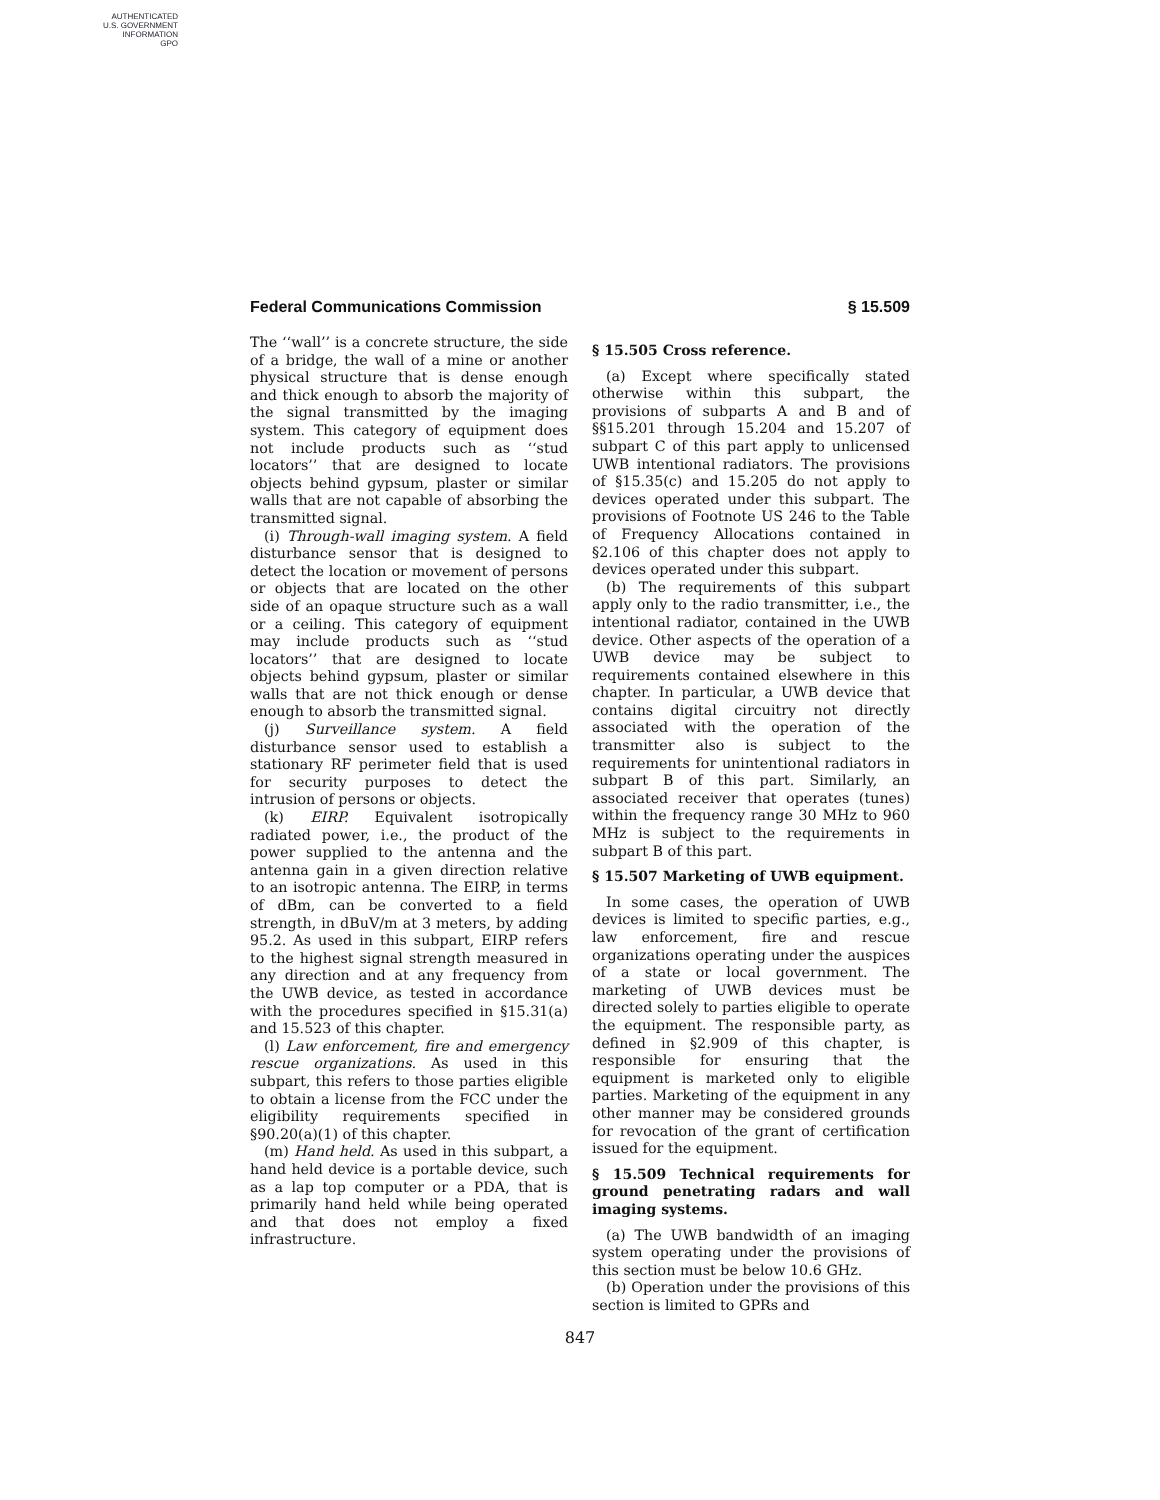AUTHENTICATED
U.S. GOVERNMENT
INFORMATION
GPO
Federal Communications Commission § 15.509
The ‘‘wall’’ is a concrete structure, the side of a bridge, the wall of a mine or another physical structure that is dense enough and thick enough to absorb the majority of the signal transmitted by the imaging system. This category of equipment does not include products such as ‘‘stud locators’’ that are designed to locate objects behind gypsum, plaster or similar walls that are not capable of absorbing the transmitted signal.
(i) Through-wall imaging system. A field disturbance sensor that is designed to detect the location or movement of persons or objects that are located on the other side of an opaque structure such as a wall or a ceiling. This category of equipment may include products such as ‘‘stud locators’’ that are designed to locate objects behind gypsum, plaster or similar walls that are not thick enough or dense enough to absorb the transmitted signal.
(j) Surveillance system. A field disturbance sensor used to establish a stationary RF perimeter field that is used for security purposes to detect the intrusion of persons or objects.
(k) EIRP. Equivalent isotropically radiated power, i.e., the product of the power supplied to the antenna and the antenna gain in a given direction relative to an isotropic antenna. The EIRP, in terms of dBm, can be converted to a field strength, in dBuV/m at 3 meters, by adding 95.2. As used in this subpart, EIRP refers to the highest signal strength measured in any direction and at any frequency from the UWB device, as tested in accordance with the procedures specified in §15.31(a) and 15.523 of this chapter.
(l) Law enforcement, fire and emergency rescue organizations. As used in this subpart, this refers to those parties eligible to obtain a license from the FCC under the eligibility requirements specified in §90.20(a)(1) of this chapter.
(m) Hand held. As used in this subpart, a hand held device is a portable device, such as a lap top computer or a PDA, that is primarily hand held while being operated and that does not employ a fixed infrastructure.
§ 15.505 Cross reference.
(a) Except where specifically stated otherwise within this subpart, the provisions of subparts A and B and of §§15.201 through 15.204 and 15.207 of subpart C of this part apply to unlicensed UWB intentional radiators. The provisions of §15.35(c) and 15.205 do not apply to devices operated under this subpart. The provisions of Footnote US 246 to the Table of Frequency Allocations contained in §2.106 of this chapter does not apply to devices operated under this subpart.
(b) The requirements of this subpart apply only to the radio transmitter, i.e., the intentional radiator, contained in the UWB device. Other aspects of the operation of a UWB device may be subject to requirements contained elsewhere in this chapter. In particular, a UWB device that contains digital circuitry not directly associated with the operation of the transmitter also is subject to the requirements for unintentional radiators in subpart B of this part. Similarly, an associated receiver that operates (tunes) within the frequency range 30 MHz to 960 MHz is subject to the requirements in subpart B of this part.
§ 15.507 Marketing of UWB equipment.
In some cases, the operation of UWB devices is limited to specific parties, e.g., law enforcement, fire and rescue organizations operating under the auspices of a state or local government. The marketing of UWB devices must be directed solely to parties eligible to operate the equipment. The responsible party, as defined in §2.909 of this chapter, is responsible for ensuring that the equipment is marketed only to eligible parties. Marketing of the equipment in any other manner may be considered grounds for revocation of the grant of certification issued for the equipment.
§ 15.509 Technical requirements for ground penetrating radars and wall imaging systems.
(a) The UWB bandwidth of an imaging system operating under the provisions of this section must be below 10.6 GHz.
(b) Operation under the provisions of this section is limited to GPRs and
847